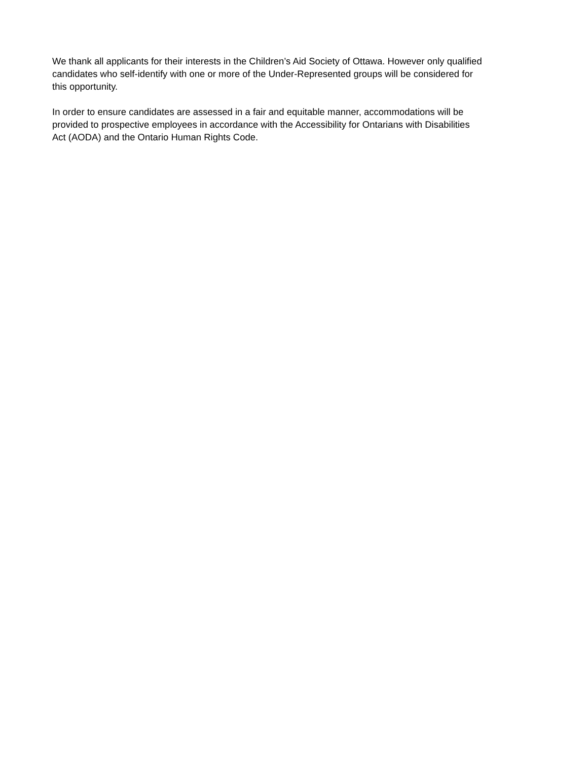We thank all applicants for their interests in the Children’s Aid Society of Ottawa. However only qualified
candidates who self-identify with one or more of the Under-Represented groups will be considered for
this opportunity.
In order to ensure candidates are assessed in a fair and equitable manner, accommodations will be
provided to prospective employees in accordance with the Accessibility for Ontarians with Disabilities
Act (AODA) and the Ontario Human Rights Code.